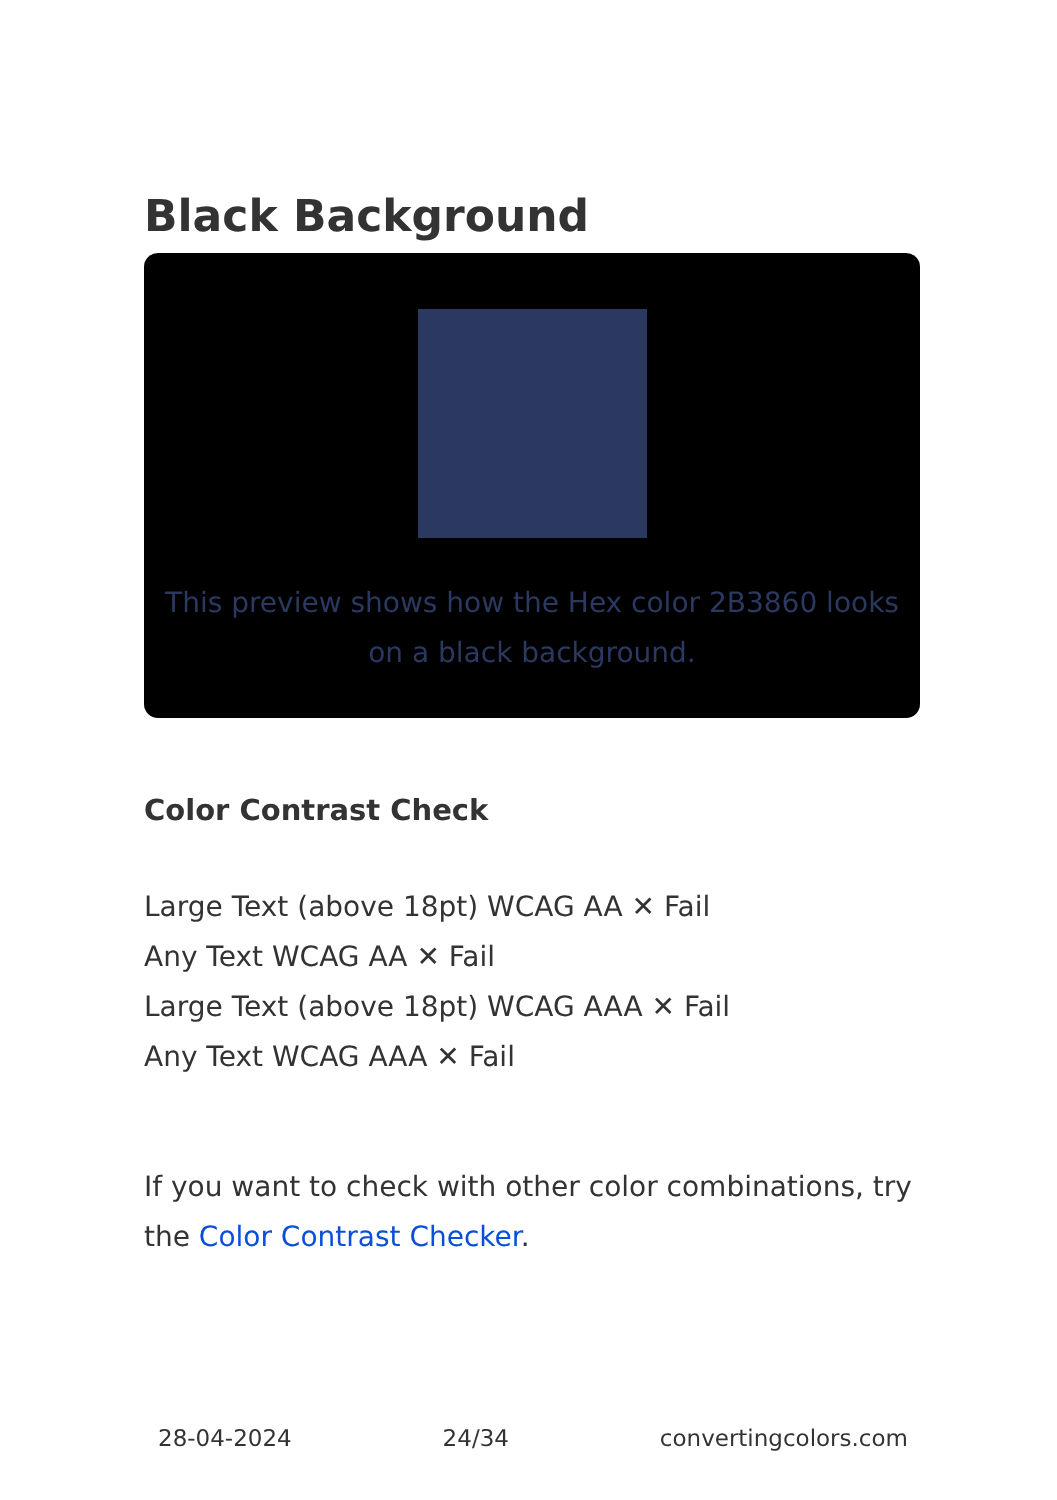Black Background
This preview shows how the Hex color 2B3860 looks on a black background.
Color Contrast Check
Large Text (above 18pt) WCAG AA ✕ Fail
Any Text WCAG AA ✕ Fail
Large Text (above 18pt) WCAG AAA ✕ Fail
Any Text WCAG AAA ✕ Fail
If you want to check with other color combinations, try the Color Contrast Checker.
28-04-2024 24/34 convertingcolors.com